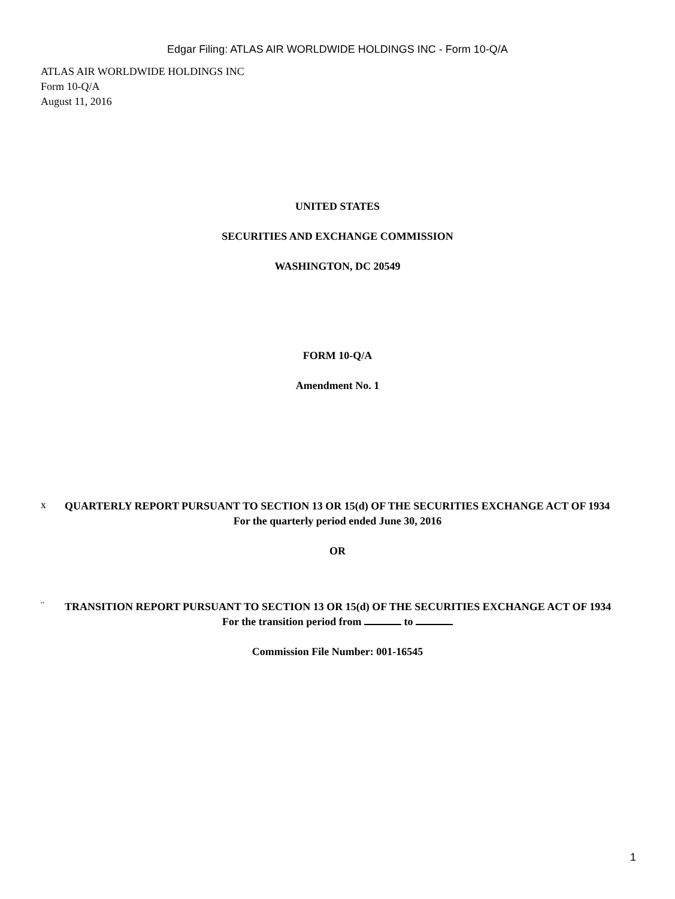Edgar Filing: ATLAS AIR WORLDWIDE HOLDINGS INC - Form 10-Q/A
ATLAS AIR WORLDWIDE HOLDINGS INC
Form 10-Q/A
August 11, 2016
UNITED STATES
SECURITIES AND EXCHANGE COMMISSION
WASHINGTON, DC 20549
FORM 10-Q/A
Amendment No. 1
x QUARTERLY REPORT PURSUANT TO SECTION 13 OR 15(d) OF THE SECURITIES EXCHANGE ACT OF 1934
For the quarterly period ended June 30, 2016
OR
¨ TRANSITION REPORT PURSUANT TO SECTION 13 OR 15(d) OF THE SECURITIES EXCHANGE ACT OF 1934
For the transition period from to
Commission File Number: 001-16545
1